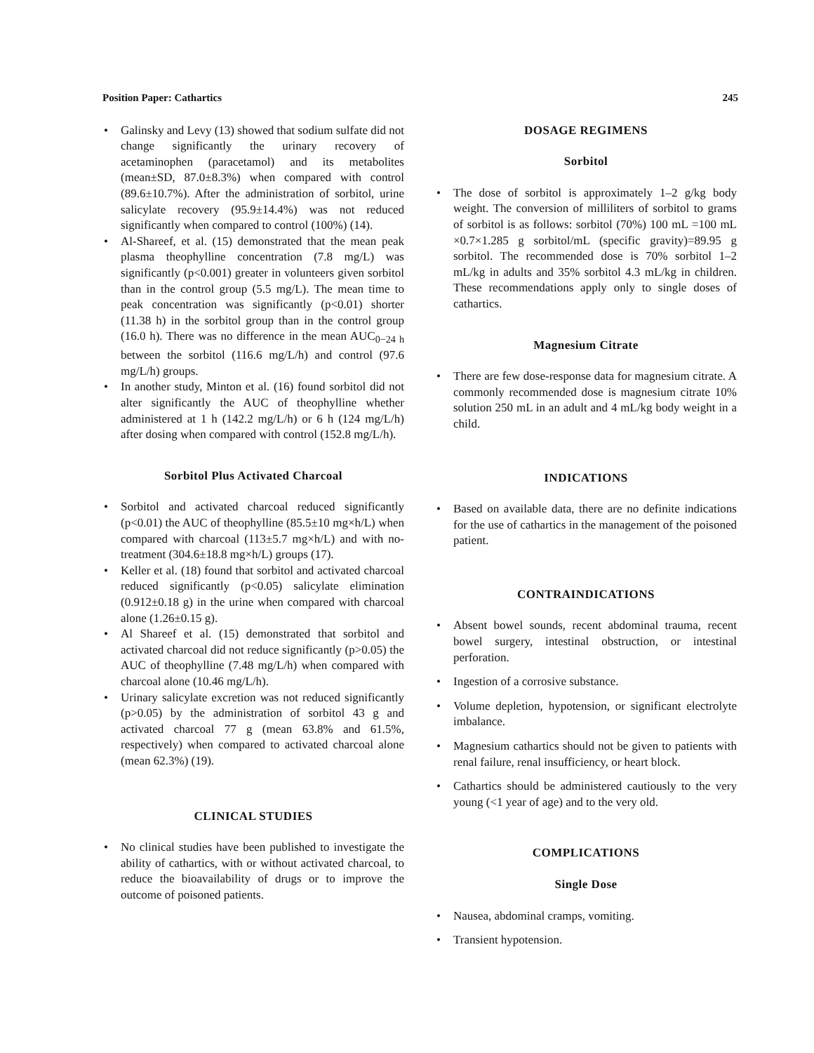Position Paper: Cathartics 245
Galinsky and Levy (13) showed that sodium sulfate did not change significantly the urinary recovery of acetaminophen (paracetamol) and its metabolites (mean±SD, 87.0±8.3%) when compared with control (89.6±10.7%). After the administration of sorbitol, urine salicylate recovery (95.9±14.4%) was not reduced significantly when compared to control (100%) (14).
Al-Shareef, et al. (15) demonstrated that the mean peak plasma theophylline concentration (7.8 mg/L) was significantly (p<0.001) greater in volunteers given sorbitol than in the control group (5.5 mg/L). The mean time to peak concentration was significantly (p<0.01) shorter (11.38 h) in the sorbitol group than in the control group (16.0 h). There was no difference in the mean AUC<sub>0−24 h</sub> between the sorbitol (116.6 mg/L/h) and control (97.6 mg/L/h) groups.
In another study, Minton et al. (16) found sorbitol did not alter significantly the AUC of theophylline whether administered at 1 h (142.2 mg/L/h) or 6 h (124 mg/L/h) after dosing when compared with control (152.8 mg/L/h).
Sorbitol Plus Activated Charcoal
Sorbitol and activated charcoal reduced significantly (p<0.01) the AUC of theophylline (85.5±10 mg×h/L) when compared with charcoal (113±5.7 mg×h/L) and with no-treatment (304.6±18.8 mg×h/L) groups (17).
Keller et al. (18) found that sorbitol and activated charcoal reduced significantly (p<0.05) salicylate elimination (0.912±0.18 g) in the urine when compared with charcoal alone (1.26±0.15 g).
Al Shareef et al. (15) demonstrated that sorbitol and activated charcoal did not reduce significantly (p>0.05) the AUC of theophylline (7.48 mg/L/h) when compared with charcoal alone (10.46 mg/L/h).
Urinary salicylate excretion was not reduced significantly (p>0.05) by the administration of sorbitol 43 g and activated charcoal 77 g (mean 63.8% and 61.5%, respectively) when compared to activated charcoal alone (mean 62.3%) (19).
CLINICAL STUDIES
No clinical studies have been published to investigate the ability of cathartics, with or without activated charcoal, to reduce the bioavailability of drugs or to improve the outcome of poisoned patients.
DOSAGE REGIMENS
Sorbitol
The dose of sorbitol is approximately 1–2 g/kg body weight. The conversion of milliliters of sorbitol to grams of sorbitol is as follows: sorbitol (70%) 100 mL =100 mL ×0.7×1.285 g sorbitol/mL (specific gravity)=89.95 g sorbitol. The recommended dose is 70% sorbitol 1–2 mL/kg in adults and 35% sorbitol 4.3 mL/kg in children. These recommendations apply only to single doses of cathartics.
Magnesium Citrate
There are few dose-response data for magnesium citrate. A commonly recommended dose is magnesium citrate 10% solution 250 mL in an adult and 4 mL/kg body weight in a child.
INDICATIONS
Based on available data, there are no definite indications for the use of cathartics in the management of the poisoned patient.
CONTRAINDICATIONS
Absent bowel sounds, recent abdominal trauma, recent bowel surgery, intestinal obstruction, or intestinal perforation.
Ingestion of a corrosive substance.
Volume depletion, hypotension, or significant electrolyte imbalance.
Magnesium cathartics should not be given to patients with renal failure, renal insufficiency, or heart block.
Cathartics should be administered cautiously to the very young (<1 year of age) and to the very old.
COMPLICATIONS
Single Dose
Nausea, abdominal cramps, vomiting.
Transient hypotension.